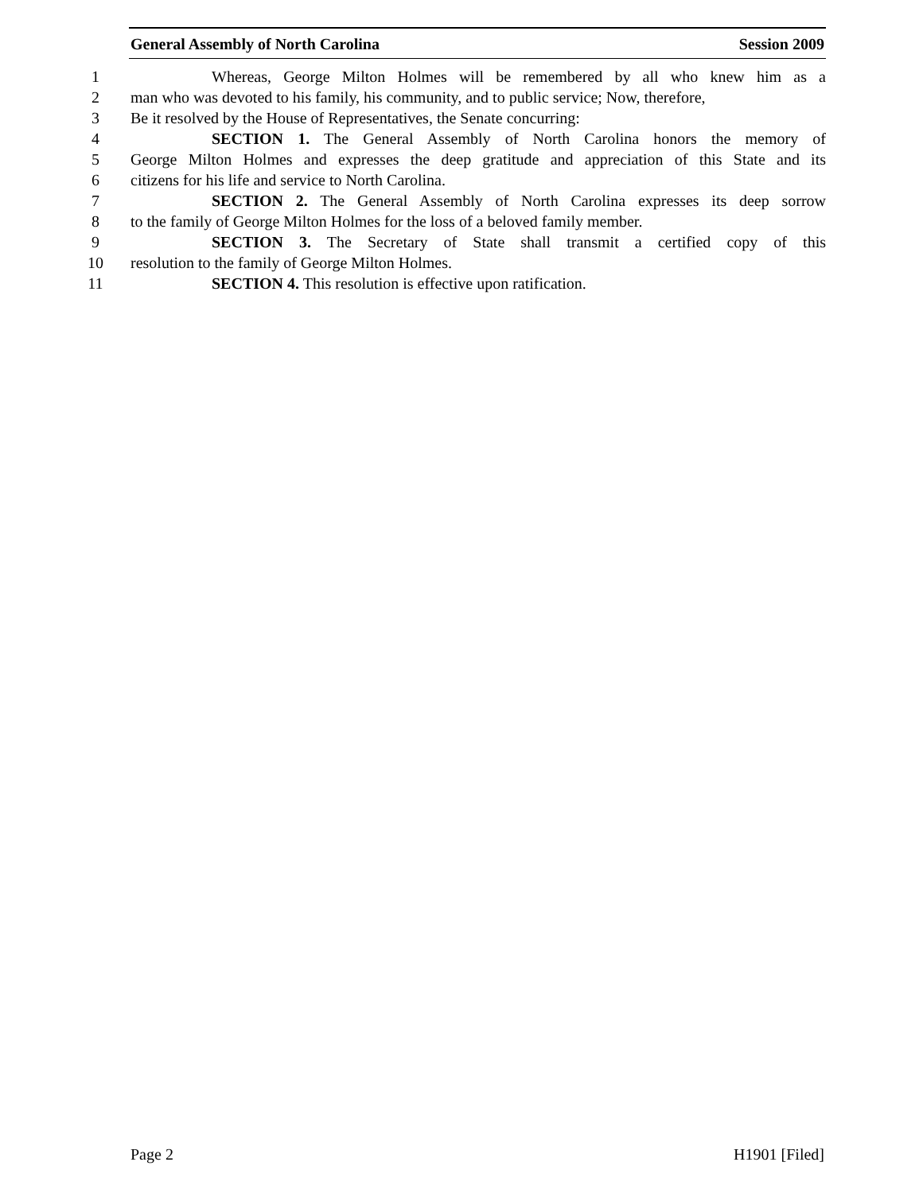General Assembly of North Carolina Session 2009
1 Whereas, George Milton Holmes will be remembered by all who knew him as a
2 man who was devoted to his family, his community, and to public service; Now, therefore,
3 Be it resolved by the House of Representatives, the Senate concurring:
4 SECTION 1. The General Assembly of North Carolina honors the memory of
5 George Milton Holmes and expresses the deep gratitude and appreciation of this State and its
6 citizens for his life and service to North Carolina.
7 SECTION 2. The General Assembly of North Carolina expresses its deep sorrow
8 to the family of George Milton Holmes for the loss of a beloved family member.
9 SECTION 3. The Secretary of State shall transmit a certified copy of this
10 resolution to the family of George Milton Holmes.
11 SECTION 4. This resolution is effective upon ratification.
Page 2 H1901 [Filed]